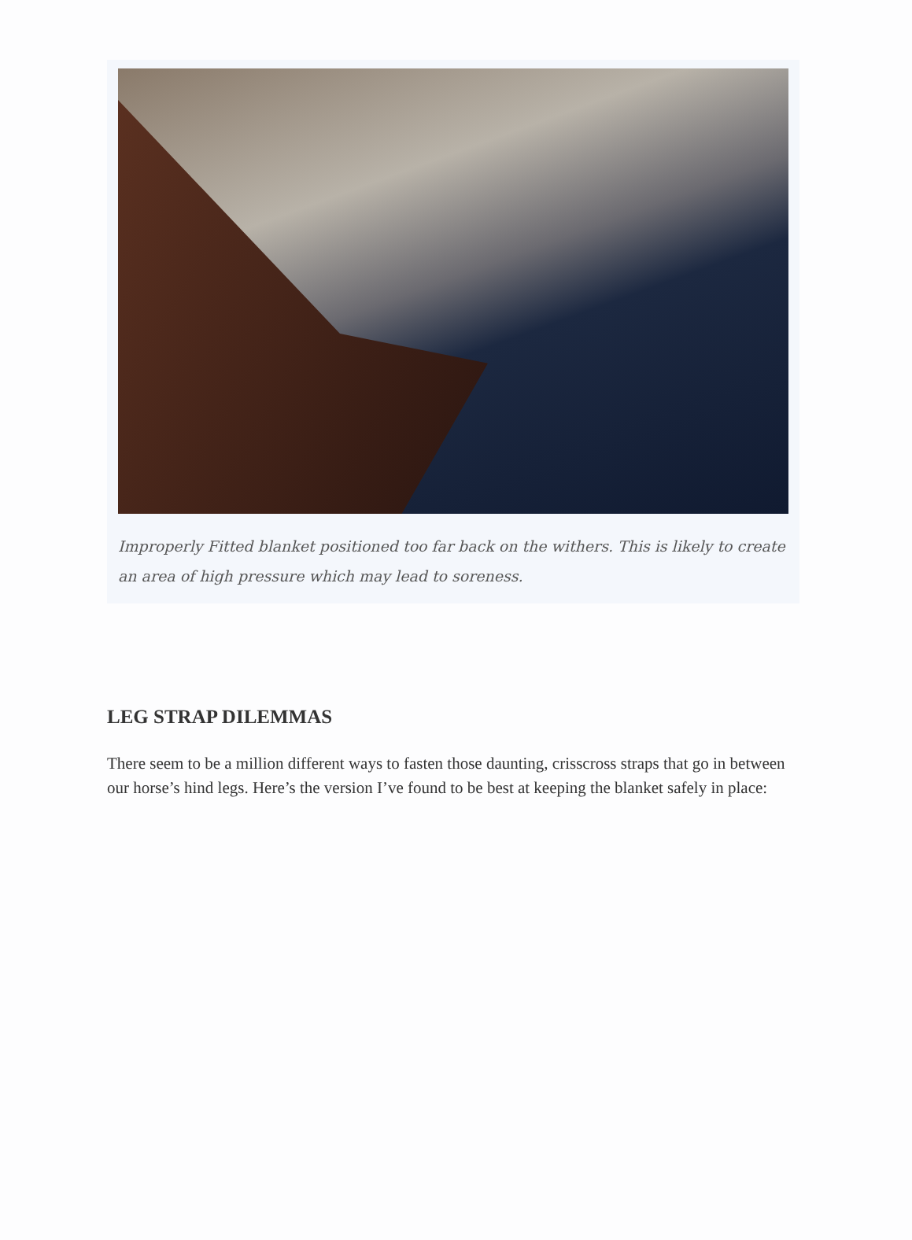Improperly Fitted blanket positioned too far back on the withers. This is likely to create an area of high pressure which may lead to soreness.
LEG STRAP DILEMMAS
There seem to be a million different ways to fasten those daunting, crisscross straps that go in between our horse’s hind legs. Here’s the version I’ve found to be best at keeping the blanket safely in place: